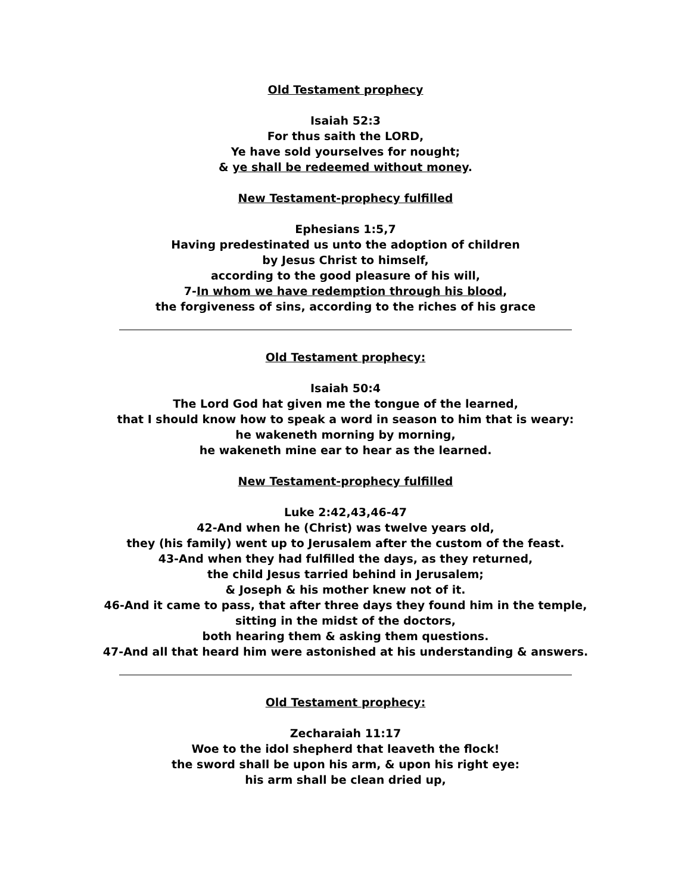Old Testament prophecy
Isaiah 52:3
For thus saith the LORD,
Ye have sold yourselves for nought;
& ye shall be redeemed without money.
New Testament-prophecy fulfilled
Ephesians 1:5,7
Having predestinated us unto the adoption of children
by Jesus Christ to himself,
according to the good pleasure of his will,
7-In whom we have redemption through his blood,
the forgiveness of sins, according to the riches of his grace
Old Testament prophecy:
Isaiah 50:4
The Lord God hat given me the tongue of the learned,
that I should know how to speak a word in season to him that is weary:
he wakeneth morning by morning,
he wakeneth mine ear to hear as the learned.
New Testament-prophecy fulfilled
Luke 2:42,43,46-47
42-And when he (Christ) was twelve years old,
they (his family) went up to Jerusalem after the custom of the feast.
43-And when they had fulfilled the days, as they returned,
the child Jesus tarried behind in Jerusalem;
& Joseph & his mother knew not of it.
46-And it came to pass, that after three days they found him in the temple,
sitting in the midst of the doctors,
both hearing them & asking them questions.
47-And all that heard him were astonished at his understanding & answers.
Old Testament prophecy:
Zecharaiah 11:17
Woe to the idol shepherd that leaveth the flock!
the sword shall be upon his arm, & upon his right eye:
his arm shall be clean dried up,